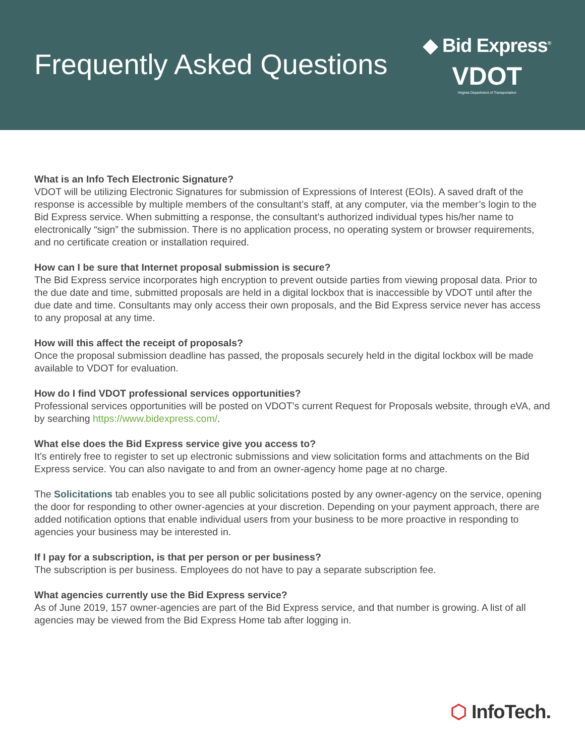Frequently Asked Questions
◆ Bid Express<sup>®</sup>
VDOT
Virginia Department of Transportation
What is an Info Tech Electronic Signature?
VDOT will be utilizing Electronic Signatures for submission of Expressions of Interest (EOIs). A saved draft of the response is accessible by multiple members of the consultant’s staff, at any computer, via the member’s login to the Bid Express service. When submitting a response, the consultant’s authorized individual types his/her name to electronically “sign” the submission. There is no application process, no operating system or browser requirements, and no certificate creation or installation required.
How can I be sure that Internet proposal submission is secure?
The Bid Express service incorporates high encryption to prevent outside parties from viewing proposal data. Prior to the due date and time, submitted proposals are held in a digital lockbox that is inaccessible by VDOT until after the due date and time. Consultants may only access their own proposals, and the Bid Express service never has access to any proposal at any time.
How will this affect the receipt of proposals?
Once the proposal submission deadline has passed, the proposals securely held in the digital lockbox will be made available to VDOT for evaluation.
How do I find VDOT professional services opportunities?
Professional services opportunities will be posted on VDOT’s current Request for Proposals website, through eVA, and by searching https://www.bidexpress.com/.
What else does the Bid Express service give you access to?
It’s entirely free to register to set up electronic submissions and view solicitation forms and attachments on the Bid Express service. You can also navigate to and from an owner-agency home page at no charge.
The Solicitations tab enables you to see all public solicitations posted by any owner-agency on the service, opening the door for responding to other owner-agencies at your discretion. Depending on your payment approach, there are added notification options that enable individual users from your business to be more proactive in responding to agencies your business may be interested in.
If I pay for a subscription, is that per person or per business?
The subscription is per business. Employees do not have to pay a separate subscription fee.
What agencies currently use the Bid Express service?
As of June 2019, 157 owner-agencies are part of the Bid Express service, and that number is growing. A list of all agencies may be viewed from the Bid Express Home tab after logging in.
⬡ InfoTech.